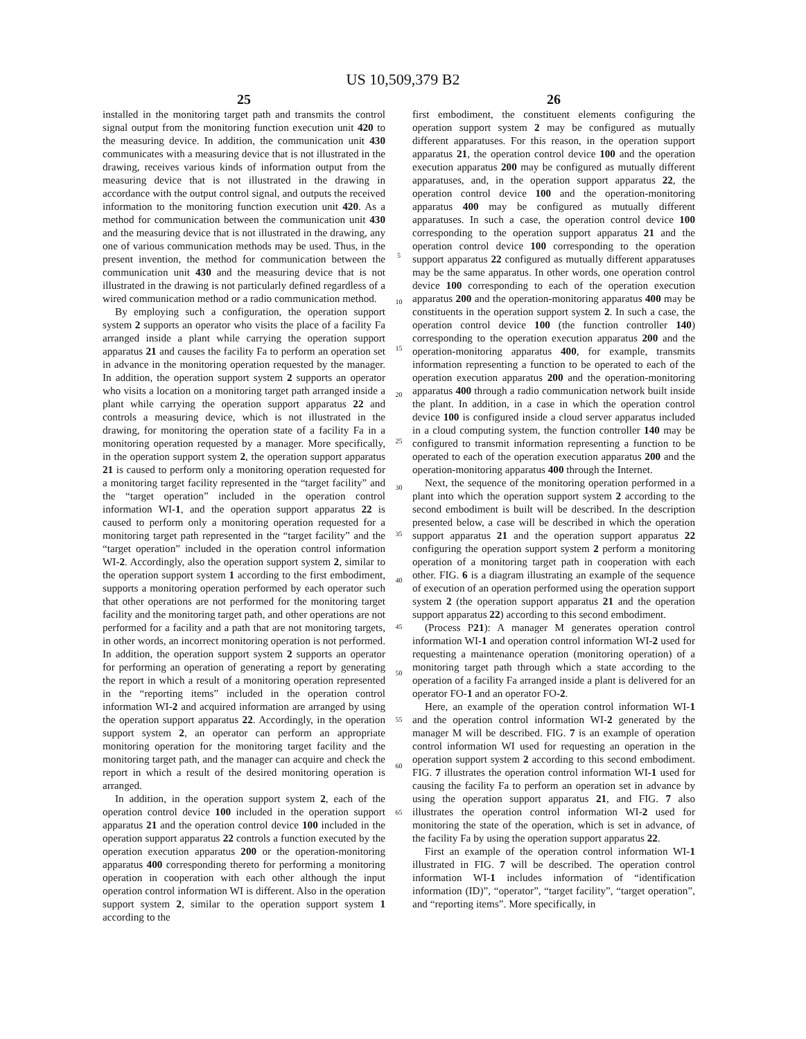US 10,509,379 B2
25
installed in the monitoring target path and transmits the control signal output from the monitoring function execution unit 420 to the measuring device. In addition, the communication unit 430 communicates with a measuring device that is not illustrated in the drawing, receives various kinds of information output from the measuring device that is not illustrated in the drawing in accordance with the output control signal, and outputs the received information to the monitoring function execution unit 420. As a method for communication between the communication unit 430 and the measuring device that is not illustrated in the drawing, any one of various communication methods may be used. Thus, in the present invention, the method for communication between the communication unit 430 and the measuring device that is not illustrated in the drawing is not particularly defined regardless of a wired communication method or a radio communication method.
By employing such a configuration, the operation support system 2 supports an operator who visits the place of a facility Fa arranged inside a plant while carrying the operation support apparatus 21 and causes the facility Fa to perform an operation set in advance in the monitoring operation requested by the manager. In addition, the operation support system 2 supports an operator who visits a location on a monitoring target path arranged inside a plant while carrying the operation support apparatus 22 and controls a measuring device, which is not illustrated in the drawing, for monitoring the operation state of a facility Fa in a monitoring operation requested by a manager. More specifically, in the operation support system 2, the operation support apparatus 21 is caused to perform only a monitoring operation requested for a monitoring target facility represented in the “target facility” and the “target operation” included in the operation control information WI-1, and the operation support apparatus 22 is caused to perform only a monitoring operation requested for a monitoring target path represented in the “target facility” and the “target operation” included in the operation control information WI-2. Accordingly, also the operation support system 2, similar to the operation support system 1 according to the first embodiment, supports a monitoring operation performed by each operator such that other operations are not performed for the monitoring target facility and the monitoring target path, and other operations are not performed for a facility and a path that are not monitoring targets, in other words, an incorrect monitoring operation is not performed. In addition, the operation support system 2 supports an operator for performing an operation of generating a report by generating the report in which a result of a monitoring operation represented in the “reporting items” included in the operation control information WI-2 and acquired information are arranged by using the operation support apparatus 22. Accordingly, in the operation support system 2, an operator can perform an appropriate monitoring operation for the monitoring target facility and the monitoring target path, and the manager can acquire and check the report in which a result of the desired monitoring operation is arranged.
In addition, in the operation support system 2, each of the operation control device 100 included in the operation support apparatus 21 and the operation control device 100 included in the operation support apparatus 22 controls a function executed by the operation execution apparatus 200 or the operation-monitoring apparatus 400 corresponding thereto for performing a monitoring operation in cooperation with each other although the input operation control information WI is different. Also in the operation support system 2, similar to the operation support system 1 according to the
5
10
15
20
25
30
35
40
45
50
55
60
65
26
first embodiment, the constituent elements configuring the operation support system 2 may be configured as mutually different apparatuses. For this reason, in the operation support apparatus 21, the operation control device 100 and the operation execution apparatus 200 may be configured as mutually different apparatuses, and, in the operation support apparatus 22, the operation control device 100 and the operation-monitoring apparatus 400 may be configured as mutually different apparatuses. In such a case, the operation control device 100 corresponding to the operation support apparatus 21 and the operation control device 100 corresponding to the operation support apparatus 22 configured as mutually different apparatuses may be the same apparatus. In other words, one operation control device 100 corresponding to each of the operation execution apparatus 200 and the operation-monitoring apparatus 400 may be constituents in the operation support system 2. In such a case, the operation control device 100 (the function controller 140) corresponding to the operation execution apparatus 200 and the operation-monitoring apparatus 400, for example, transmits information representing a function to be operated to each of the operation execution apparatus 200 and the operation-monitoring apparatus 400 through a radio communication network built inside the plant. In addition, in a case in which the operation control device 100 is configured inside a cloud server apparatus included in a cloud computing system, the function controller 140 may be configured to transmit information representing a function to be operated to each of the operation execution apparatus 200 and the operation-monitoring apparatus 400 through the Internet.
Next, the sequence of the monitoring operation performed in a plant into which the operation support system 2 according to the second embodiment is built will be described. In the description presented below, a case will be described in which the operation support apparatus 21 and the operation support apparatus 22 configuring the operation support system 2 perform a monitoring operation of a monitoring target path in cooperation with each other. FIG. 6 is a diagram illustrating an example of the sequence of execution of an operation performed using the operation support system 2 (the operation support apparatus 21 and the operation support apparatus 22) according to this second embodiment.
(Process P21): A manager M generates operation control information WI-1 and operation control information WI-2 used for requesting a maintenance operation (monitoring operation) of a monitoring target path through which a state according to the operation of a facility Fa arranged inside a plant is delivered for an operator FO-1 and an operator FO-2.
Here, an example of the operation control information WI-1 and the operation control information WI-2 generated by the manager M will be described. FIG. 7 is an example of operation control information WI used for requesting an operation in the operation support system 2 according to this second embodiment. FIG. 7 illustrates the operation control information WI-1 used for causing the facility Fa to perform an operation set in advance by using the operation support apparatus 21, and FIG. 7 also illustrates the operation control information WI-2 used for monitoring the state of the operation, which is set in advance, of the facility Fa by using the operation support apparatus 22.
First an example of the operation control information WI-1 illustrated in FIG. 7 will be described. The operation control information WI-1 includes information of “identification information (ID)”, “operator”, “target facility”, “target operation”, and “reporting items”. More specifically, in